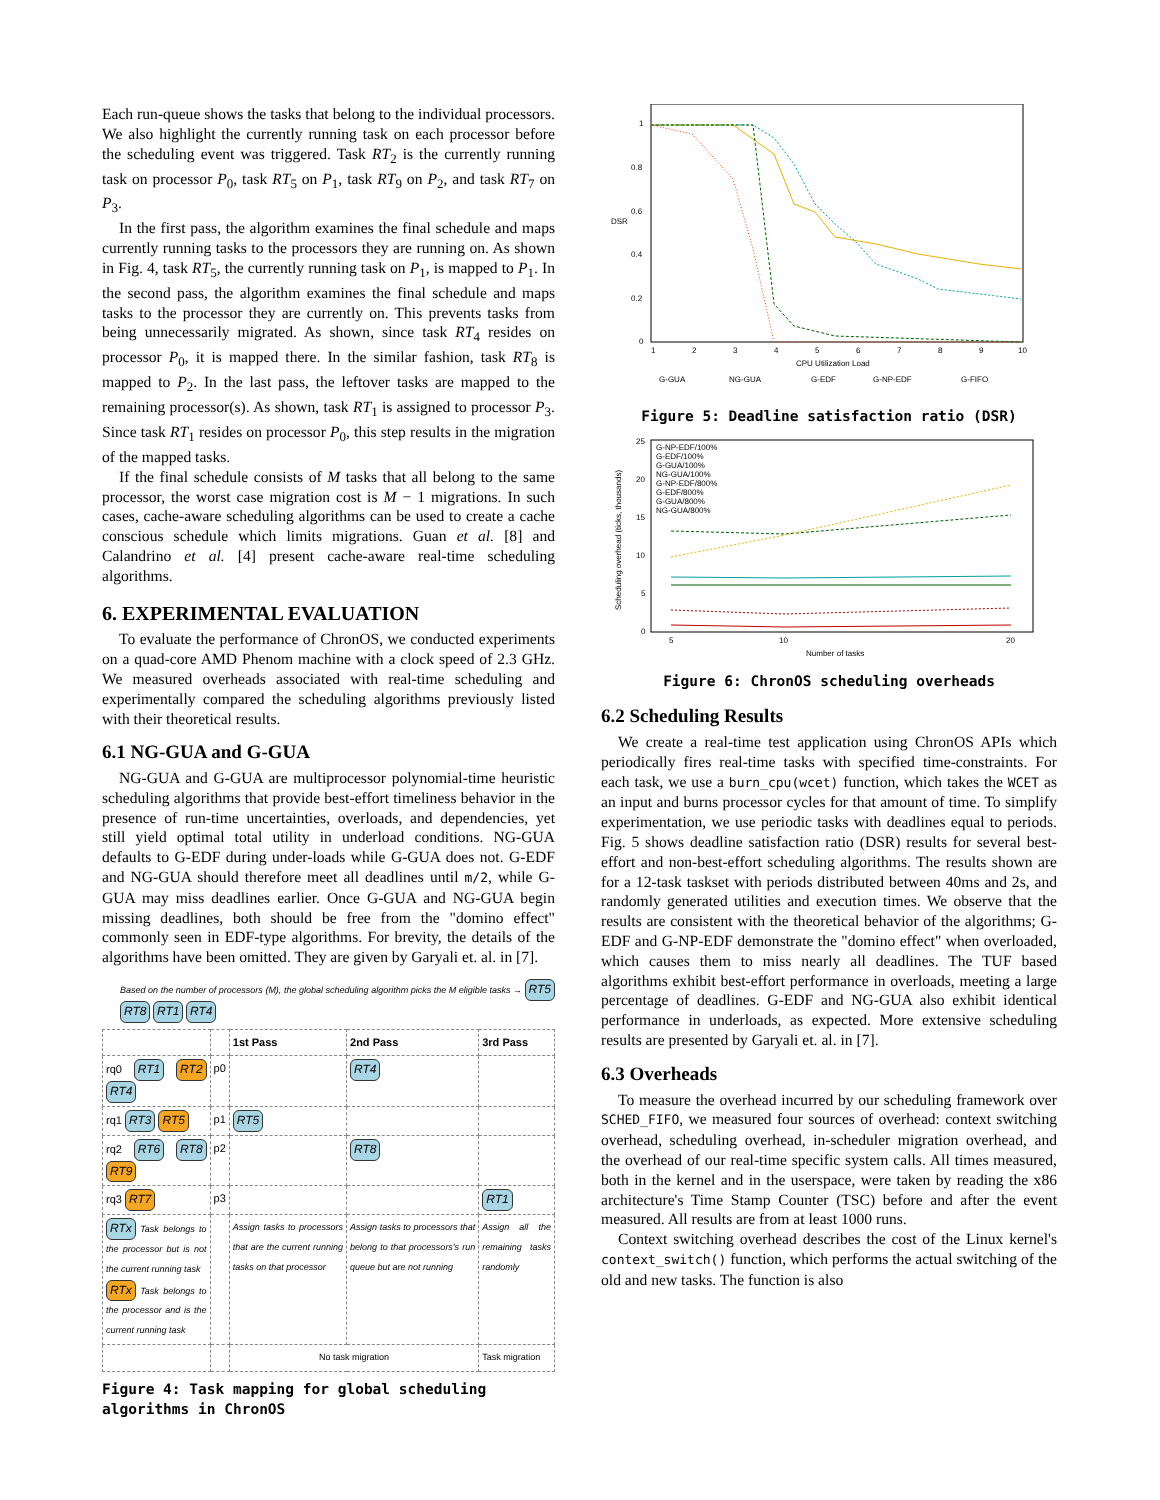Each run-queue shows the tasks that belong to the individual processors. We also highlight the currently running task on each processor before the scheduling event was triggered. Task RT<sub>2</sub> is the currently running task on processor P<sub>0</sub>, task RT<sub>5</sub> on P<sub>1</sub>, task RT<sub>9</sub> on P<sub>2</sub>, and task RT<sub>7</sub> on P<sub>3</sub>.
In the first pass, the algorithm examines the final schedule and maps currently running tasks to the processors they are running on. As shown in Fig. 4, task RT<sub>5</sub>, the currently running task on P<sub>1</sub>, is mapped to P<sub>1</sub>. In the second pass, the algorithm examines the final schedule and maps tasks to the processor they are currently on. This prevents tasks from being unnecessarily migrated. As shown, since task RT<sub>4</sub> resides on processor P<sub>0</sub>, it is mapped there. In the similar fashion, task RT<sub>8</sub> is mapped to P<sub>2</sub>. In the last pass, the leftover tasks are mapped to the remaining processor(s). As shown, task RT<sub>1</sub> is assigned to processor P<sub>3</sub>. Since task RT<sub>1</sub> resides on processor P<sub>0</sub>, this step results in the migration of the mapped tasks.
If the final schedule consists of M tasks that all belong to the same processor, the worst case migration cost is M − 1 migrations. In such cases, cache-aware scheduling algorithms can be used to create a cache conscious schedule which limits migrations. Guan et al. [8] and Calandrino et al. [4] present cache-aware real-time scheduling algorithms.
6. EXPERIMENTAL EVALUATION
To evaluate the performance of ChronOS, we conducted experiments on a quad-core AMD Phenom machine with a clock speed of 2.3 GHz. We measured overheads associated with real-time scheduling and experimentally compared the scheduling algorithms previously listed with their theoretical results.
6.1 NG-GUA and G-GUA
NG-GUA and G-GUA are multiprocessor polynomial-time heuristic scheduling algorithms that provide best-effort timeliness behavior in the presence of run-time uncertainties, overloads, and dependencies, yet still yield optimal total utility in underload conditions. NG-GUA defaults to G-EDF during under-loads while G-GUA does not. G-EDF and NG-GUA should therefore meet all deadlines until m/2, while G-GUA may miss deadlines earlier. Once G-GUA and NG-GUA begin missing deadlines, both should be free from the "domino effect" commonly seen in EDF-type algorithms. For brevity, the details of the algorithms have been omitted. They are given by Garyali et. al. in [7].
Based on the number of processors (M), the global scheduling algorithm picks the M eligible tasks → RT5 RT8 RT1 RT4
| | | 1st Pass | 2nd Pass | 3rd Pass |
| --- | --- | --- | --- | --- |
| rq0 RT1 RT2 RT4 | p0 | | RT4 | |
| rq1 RT3 RT5 | p1 | RT5 | | |
| rq2 RT6 RT8 RT9 | p2 | | RT8 | |
| rq3 RT7 | p3 | | | RT1 |
| RTx Task belongs to the processor but is not the current running task RTx Task belongs to the processor and is the current running task | | Assign tasks to processors that are the current running tasks on that processor | Assign tasks to processors that belong to that processors's run queue but are not running | Assign all the remaining tasks randomly |
| | | No task migration | | Task migration |
Figure 4: Task mapping for global scheduling algorithms in ChronOS
DSR
1
0.8
0.6
0.4
0.2
0
1
2
3
4
5
6
7
8
9
10
CPU Utilization Load
G-GUA
NG-GUA
G-EDF
G-NP-EDF
G-FIFO
Figure 5: Deadline satisfaction ratio (DSR)
25
20
15
10
5
0
5
10
20
Number of tasks
Scheduling overhead (ticks, thousands)
G-NP-EDF/100%
G-EDF/100%
G-GUA/100%
NG-GUA/100%
G-NP-EDF/800%
G-EDF/800%
G-GUA/800%
NG-GUA/800%
Figure 6: ChronOS scheduling overheads
6.2 Scheduling Results
We create a real-time test application using ChronOS APIs which periodically fires real-time tasks with specified time-constraints. For each task, we use a burn_cpu(wcet) function, which takes the WCET as an input and burns processor cycles for that amount of time. To simplify experimentation, we use periodic tasks with deadlines equal to periods. Fig. 5 shows deadline satisfaction ratio (DSR) results for several best-effort and non-best-effort scheduling algorithms. The results shown are for a 12-task taskset with periods distributed between 40ms and 2s, and randomly generated utilities and execution times. We observe that the results are consistent with the theoretical behavior of the algorithms; G-EDF and G-NP-EDF demonstrate the "domino effect" when overloaded, which causes them to miss nearly all deadlines. The TUF based algorithms exhibit best-effort performance in overloads, meeting a large percentage of deadlines. G-EDF and NG-GUA also exhibit identical performance in underloads, as expected. More extensive scheduling results are presented by Garyali et. al. in [7].
6.3 Overheads
To measure the overhead incurred by our scheduling framework over SCHED_FIFO, we measured four sources of overhead: context switching overhead, scheduling overhead, in-scheduler migration overhead, and the overhead of our real-time specific system calls. All times measured, both in the kernel and in the userspace, were taken by reading the x86 architecture's Time Stamp Counter (TSC) before and after the event measured. All results are from at least 1000 runs.
Context switching overhead describes the cost of the Linux kernel's context_switch() function, which performs the actual switching of the old and new tasks. The function is also